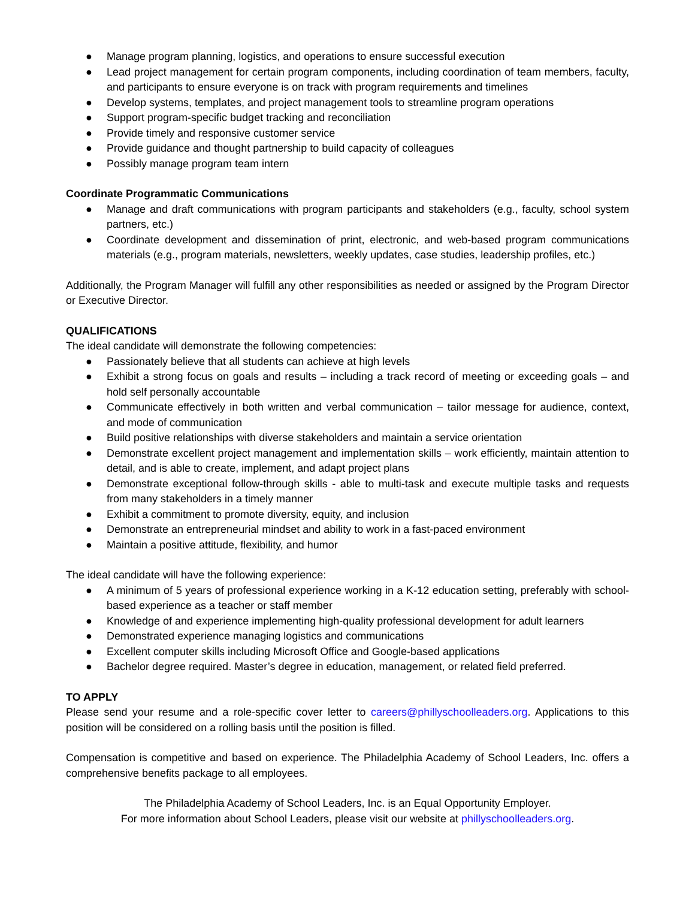● Manage program planning, logistics, and operations to ensure successful execution
● Lead project management for certain program components, including coordination of team members, faculty, and participants to ensure everyone is on track with program requirements and timelines
● Develop systems, templates, and project management tools to streamline program operations
● Support program-specific budget tracking and reconciliation
● Provide timely and responsive customer service
● Provide guidance and thought partnership to build capacity of colleagues
● Possibly manage program team intern
Coordinate Programmatic Communications
● Manage and draft communications with program participants and stakeholders (e.g., faculty, school system partners, etc.)
● Coordinate development and dissemination of print, electronic, and web-based program communications materials (e.g., program materials, newsletters, weekly updates, case studies, leadership profiles, etc.)
Additionally, the Program Manager will fulfill any other responsibilities as needed or assigned by the Program Director or Executive Director.
QUALIFICATIONS
The ideal candidate will demonstrate the following competencies:
● Passionately believe that all students can achieve at high levels
● Exhibit a strong focus on goals and results – including a track record of meeting or exceeding goals – and hold self personally accountable
● Communicate effectively in both written and verbal communication – tailor message for audience, context, and mode of communication
● Build positive relationships with diverse stakeholders and maintain a service orientation
● Demonstrate excellent project management and implementation skills – work efficiently, maintain attention to detail, and is able to create, implement, and adapt project plans
● Demonstrate exceptional follow-through skills - able to multi-task and execute multiple tasks and requests from many stakeholders in a timely manner
● Exhibit a commitment to promote diversity, equity, and inclusion
● Demonstrate an entrepreneurial mindset and ability to work in a fast-paced environment
● Maintain a positive attitude, flexibility, and humor
The ideal candidate will have the following experience:
● A minimum of 5 years of professional experience working in a K-12 education setting, preferably with school-based experience as a teacher or staff member
● Knowledge of and experience implementing high-quality professional development for adult learners
● Demonstrated experience managing logistics and communications
● Excellent computer skills including Microsoft Office and Google-based applications
● Bachelor degree required. Master’s degree in education, management, or related field preferred.
TO APPLY
Please send your resume and a role-specific cover letter to careers@phillyschoolleaders.org. Applications to this position will be considered on a rolling basis until the position is filled.
Compensation is competitive and based on experience. The Philadelphia Academy of School Leaders, Inc. offers a comprehensive benefits package to all employees.
The Philadelphia Academy of School Leaders, Inc. is an Equal Opportunity Employer.
For more information about School Leaders, please visit our website at phillyschoolleaders.org.